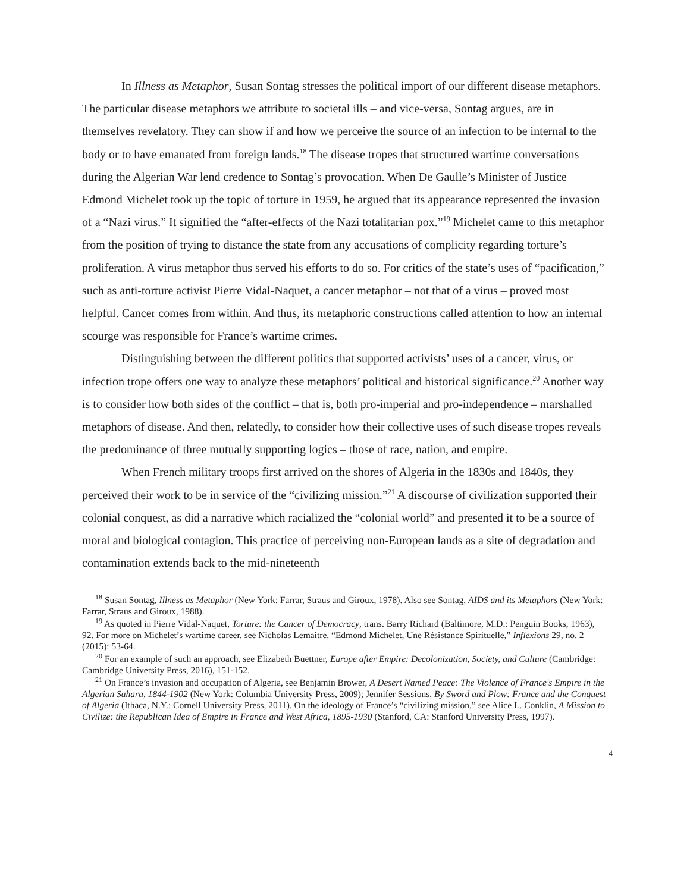In Illness as Metaphor, Susan Sontag stresses the political import of our different disease metaphors. The particular disease metaphors we attribute to societal ills – and vice-versa, Sontag argues, are in themselves revelatory. They can show if and how we perceive the source of an infection to be internal to the body or to have emanated from foreign lands.<sup>18</sup> The disease tropes that structured wartime conversations during the Algerian War lend credence to Sontag’s provocation. When De Gaulle’s Minister of Justice Edmond Michelet took up the topic of torture in 1959, he argued that its appearance represented the invasion of a “Nazi virus.” It signified the “after-effects of the Nazi totalitarian pox.”<sup>19</sup> Michelet came to this metaphor from the position of trying to distance the state from any accusations of complicity regarding torture’s proliferation. A virus metaphor thus served his efforts to do so. For critics of the state’s uses of “pacification,” such as anti-torture activist Pierre Vidal-Naquet, a cancer metaphor – not that of a virus – proved most helpful. Cancer comes from within. And thus, its metaphoric constructions called attention to how an internal scourge was responsible for France’s wartime crimes.
Distinguishing between the different politics that supported activists’ uses of a cancer, virus, or infection trope offers one way to analyze these metaphors’ political and historical significance.<sup>20</sup> Another way is to consider how both sides of the conflict – that is, both pro-imperial and pro-independence – marshalled metaphors of disease. And then, relatedly, to consider how their collective uses of such disease tropes reveals the predominance of three mutually supporting logics – those of race, nation, and empire.
When French military troops first arrived on the shores of Algeria in the 1830s and 1840s, they perceived their work to be in service of the “civilizing mission.”<sup>21</sup> A discourse of civilization supported their colonial conquest, as did a narrative which racialized the “colonial world” and presented it to be a source of moral and biological contagion. This practice of perceiving non-European lands as a site of degradation and contamination extends back to the mid-nineteenth
<sup>18</sup> Susan Sontag, Illness as Metaphor (New York: Farrar, Straus and Giroux, 1978). Also see Sontag, AIDS and its Metaphors (New York: Farrar, Straus and Giroux, 1988).
<sup>19</sup> As quoted in Pierre Vidal-Naquet, Torture: the Cancer of Democracy, trans. Barry Richard (Baltimore, M.D.: Penguin Books, 1963), 92. For more on Michelet’s wartime career, see Nicholas Lemaitre, “Edmond Michelet, Une Résistance Spirituelle,” Inflexions 29, no. 2 (2015): 53-64.
<sup>20</sup> For an example of such an approach, see Elizabeth Buettner, Europe after Empire: Decolonization, Society, and Culture (Cambridge: Cambridge University Press, 2016), 151-152.
<sup>21</sup> On France’s invasion and occupation of Algeria, see Benjamin Brower, A Desert Named Peace: The Violence of France's Empire in the Algerian Sahara, 1844-1902 (New York: Columbia University Press, 2009); Jennifer Sessions, By Sword and Plow: France and the Conquest of Algeria (Ithaca, N.Y.: Cornell University Press, 2011). On the ideology of France’s “civilizing mission,” see Alice L. Conklin, A Mission to Civilize: the Republican Idea of Empire in France and West Africa, 1895-1930 (Stanford, CA: Stanford University Press, 1997).
4